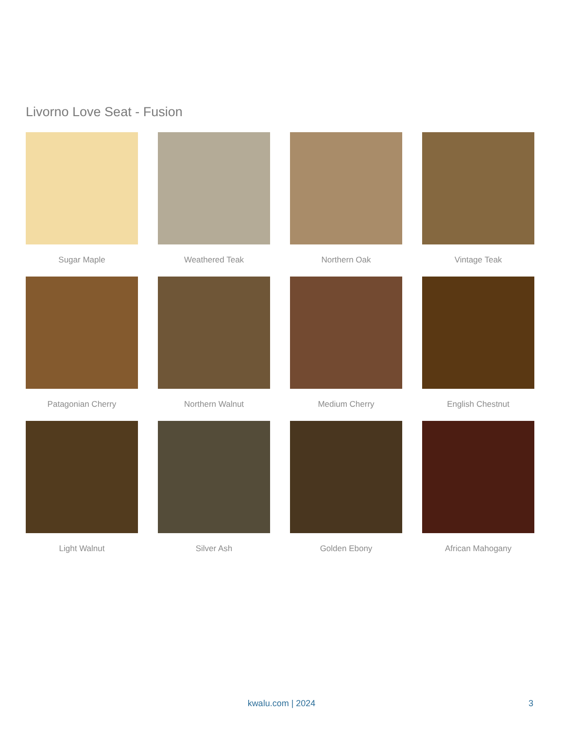Livorno Love Seat - Fusion
Sugar Maple
Weathered Teak
Northern Oak
Vintage Teak
Patagonian Cherry
Northern Walnut
Medium Cherry
English Chestnut
Light Walnut
Silver Ash
Golden Ebony
African Mahogany
kwalu.com | 2024 3